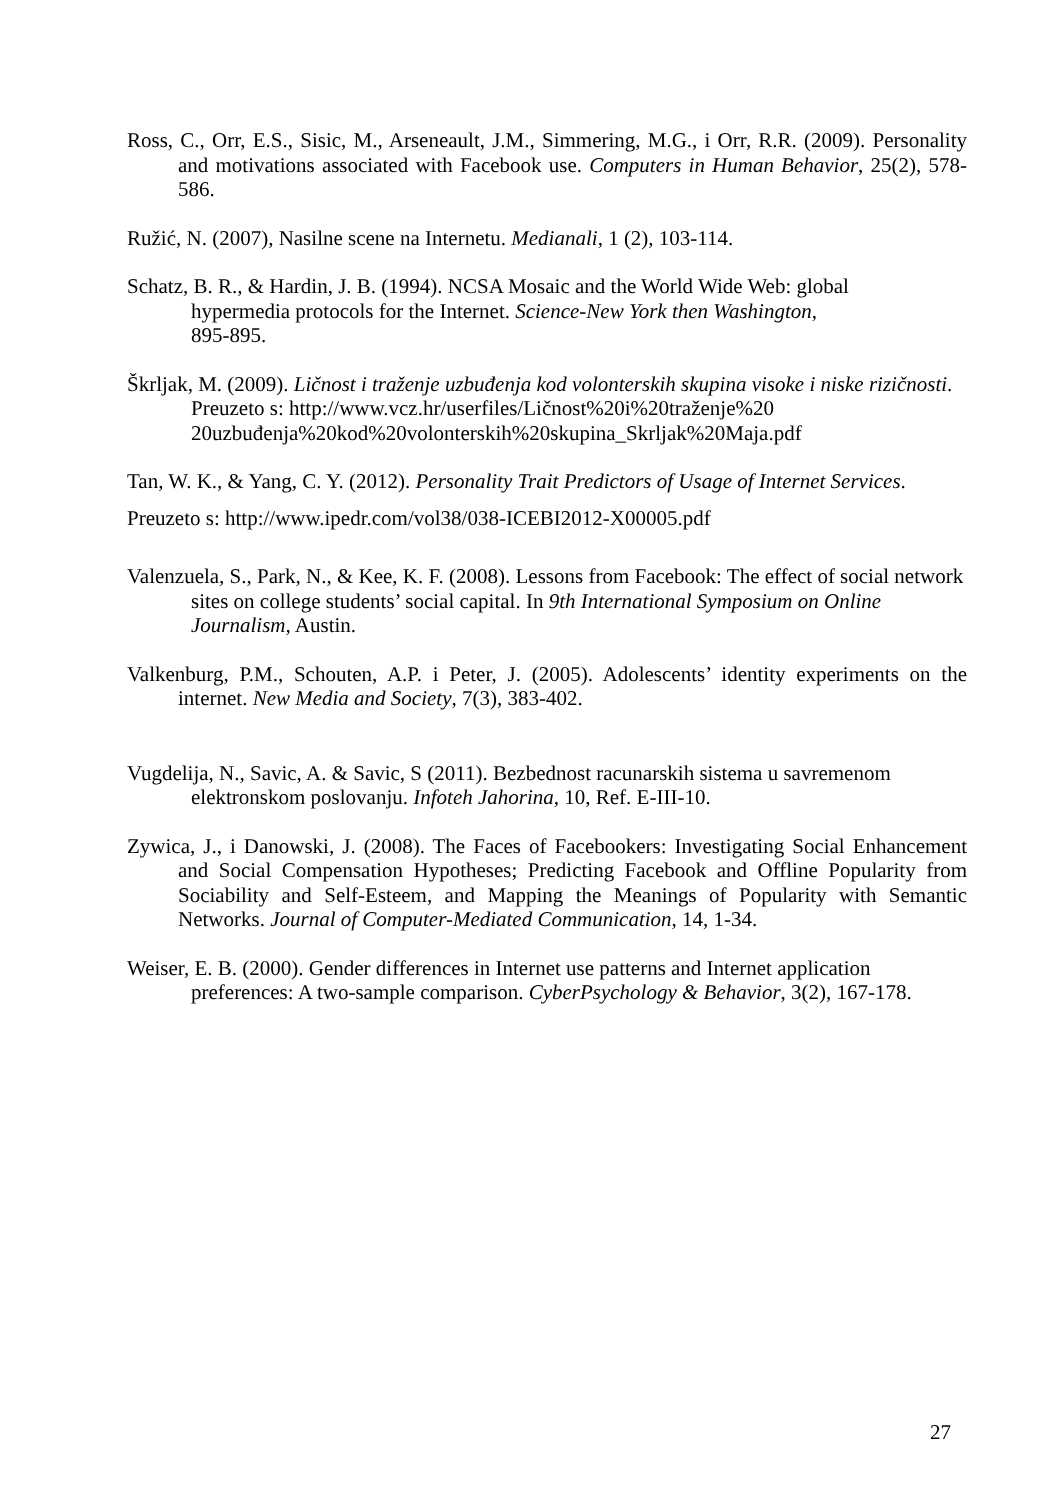Ross, C., Orr, E.S., Sisic, M., Arseneault, J.M., Simmering, M.G., i Orr, R.R. (2009). Personality and motivations associated with Facebook use. Computers in Human Behavior, 25(2), 578-586.
Ružić, N. (2007), Nasilne scene na Internetu. Medianali, 1 (2), 103-114.
Schatz, B. R., & Hardin, J. B. (1994). NCSA Mosaic and the World Wide Web: global
hypermedia protocols for the Internet. Science-New York then Washington,
895-895.
Škrljak, M. (2009). Ličnost i traženje uzbuđenja kod volonterskih skupina visoke i niske rizičnosti. Preuzeto s: http://www.vcz.hr/userfiles/Ličnost%20i%20traženje%20 20uzbuđenja%20kod%20volonterskih%20skupina_Skrljak%20Maja.pdf
Tan, W. K., & Yang, C. Y. (2012). Personality Trait Predictors of Usage of Internet Services.
Preuzeto s: http://www.ipedr.com/vol38/038-ICEBI2012-X00005.pdf
Valenzuela, S., Park, N., & Kee, K. F. (2008). Lessons from Facebook: The effect of social network sites on college students’ social capital. In 9th International Symposium on Online Journalism, Austin.
Valkenburg, P.M., Schouten, A.P. i Peter, J. (2005). Adolescents’ identity experiments on the internet. New Media and Society, 7(3), 383-402.
Vugdelija, N., Savic, A. & Savic, S (2011). Bezbednost racunarskih sistema u savremenom elektronskom poslovanju. Infoteh Jahorina, 10, Ref. E-III-10.
Zywica, J., i Danowski, J. (2008). The Faces of Facebookers: Investigating Social Enhancement and Social Compensation Hypotheses; Predicting Facebook and Offline Popularity from Sociability and Self-Esteem, and Mapping the Meanings of Popularity with Semantic Networks. Journal of Computer-Mediated Communication, 14, 1-34.
Weiser, E. B. (2000). Gender differences in Internet use patterns and Internet application preferences: A two-sample comparison. CyberPsychology & Behavior, 3(2), 167-178.
27